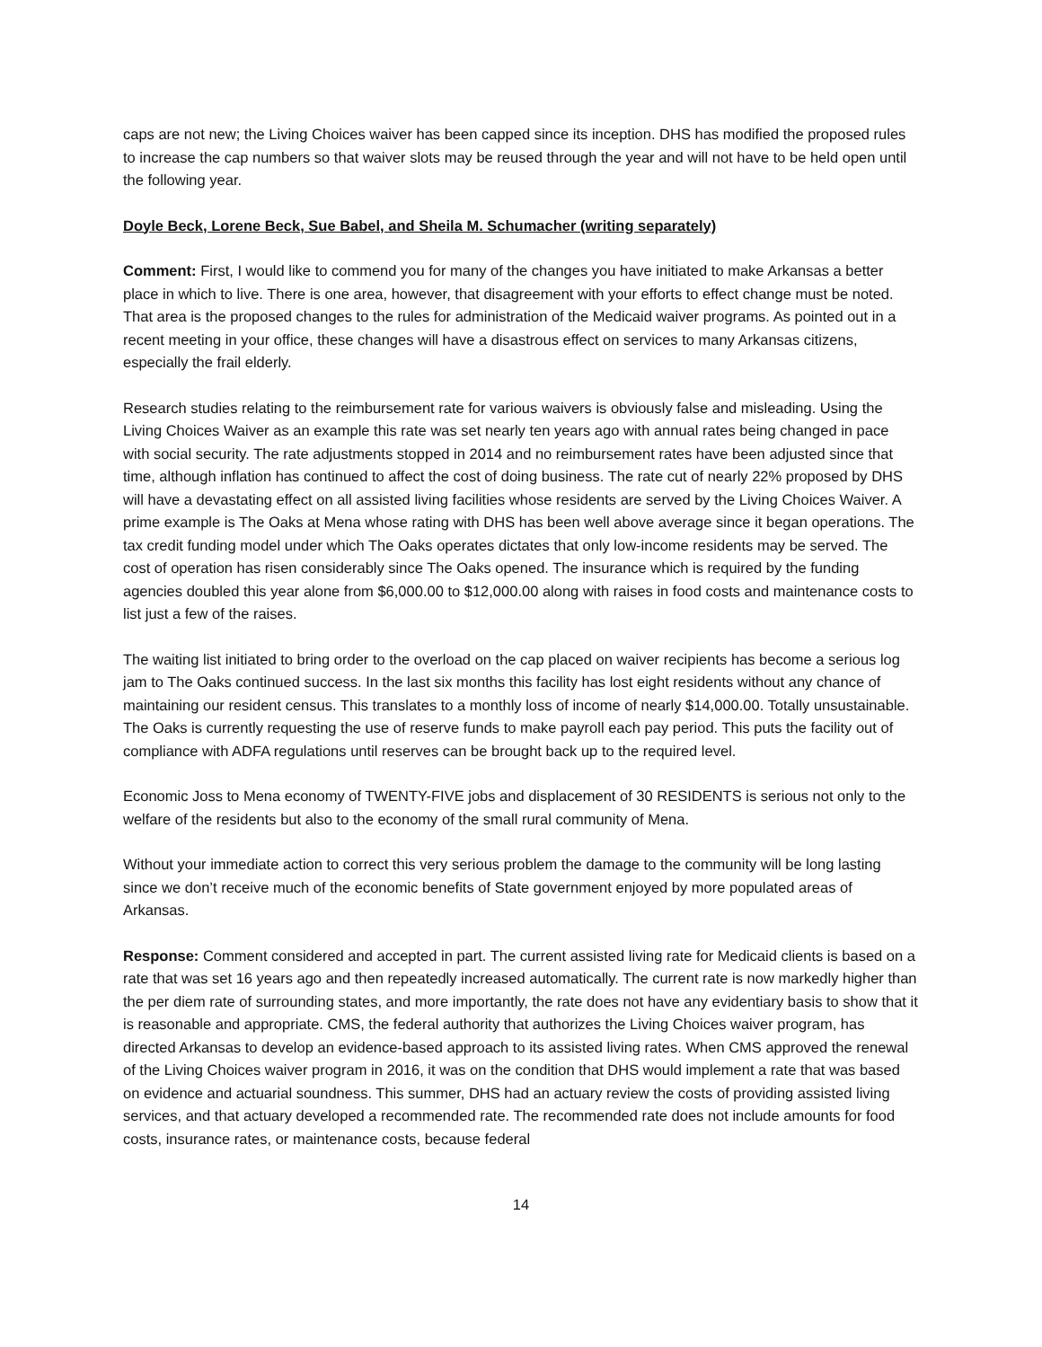caps are not new; the Living Choices waiver has been capped since its inception. DHS has modified the proposed rules to increase the cap numbers so that waiver slots may be reused through the year and will not have to be held open until the following year.
Doyle Beck, Lorene Beck, Sue Babel, and Sheila M. Schumacher (writing separately)
Comment: First, I would like to commend you for many of the changes you have initiated to make Arkansas a better place in which to live. There is one area, however, that disagreement with your efforts to effect change must be noted. That area is the proposed changes to the rules for administration of the Medicaid waiver programs. As pointed out in a recent meeting in your office, these changes will have a disastrous effect on services to many Arkansas citizens, especially the frail elderly.
Research studies relating to the reimbursement rate for various waivers is obviously false and misleading. Using the Living Choices Waiver as an example this rate was set nearly ten years ago with annual rates being changed in pace with social security. The rate adjustments stopped in 2014 and no reimbursement rates have been adjusted since that time, although inflation has continued to affect the cost of doing business. The rate cut of nearly 22% proposed by DHS will have a devastating effect on all assisted living facilities whose residents are served by the Living Choices Waiver. A prime example is The Oaks at Mena whose rating with DHS has been well above average since it began operations. The tax credit funding model under which The Oaks operates dictates that only low-income residents may be served. The cost of operation has risen considerably since The Oaks opened. The insurance which is required by the funding agencies doubled this year alone from $6,000.00 to $12,000.00 along with raises in food costs and maintenance costs to list just a few of the raises.
The waiting list initiated to bring order to the overload on the cap placed on waiver recipients has become a serious log jam to The Oaks continued success. In the last six months this facility has lost eight residents without any chance of maintaining our resident census. This translates to a monthly loss of income of nearly $14,000.00. Totally unsustainable. The Oaks is currently requesting the use of reserve funds to make payroll each pay period. This puts the facility out of compliance with ADFA regulations until reserves can be brought back up to the required level.
Economic Joss to Mena economy of TWENTY-FIVE jobs and displacement of 30 RESIDENTS is serious not only to the welfare of the residents but also to the economy of the small rural community of Mena.
Without your immediate action to correct this very serious problem the damage to the community will be long lasting since we don’t receive much of the economic benefits of State government enjoyed by more populated areas of Arkansas.
Response: Comment considered and accepted in part. The current assisted living rate for Medicaid clients is based on a rate that was set 16 years ago and then repeatedly increased automatically. The current rate is now markedly higher than the per diem rate of surrounding states, and more importantly, the rate does not have any evidentiary basis to show that it is reasonable and appropriate. CMS, the federal authority that authorizes the Living Choices waiver program, has directed Arkansas to develop an evidence-based approach to its assisted living rates. When CMS approved the renewal of the Living Choices waiver program in 2016, it was on the condition that DHS would implement a rate that was based on evidence and actuarial soundness. This summer, DHS had an actuary review the costs of providing assisted living services, and that actuary developed a recommended rate. The recommended rate does not include amounts for food costs, insurance rates, or maintenance costs, because federal
14